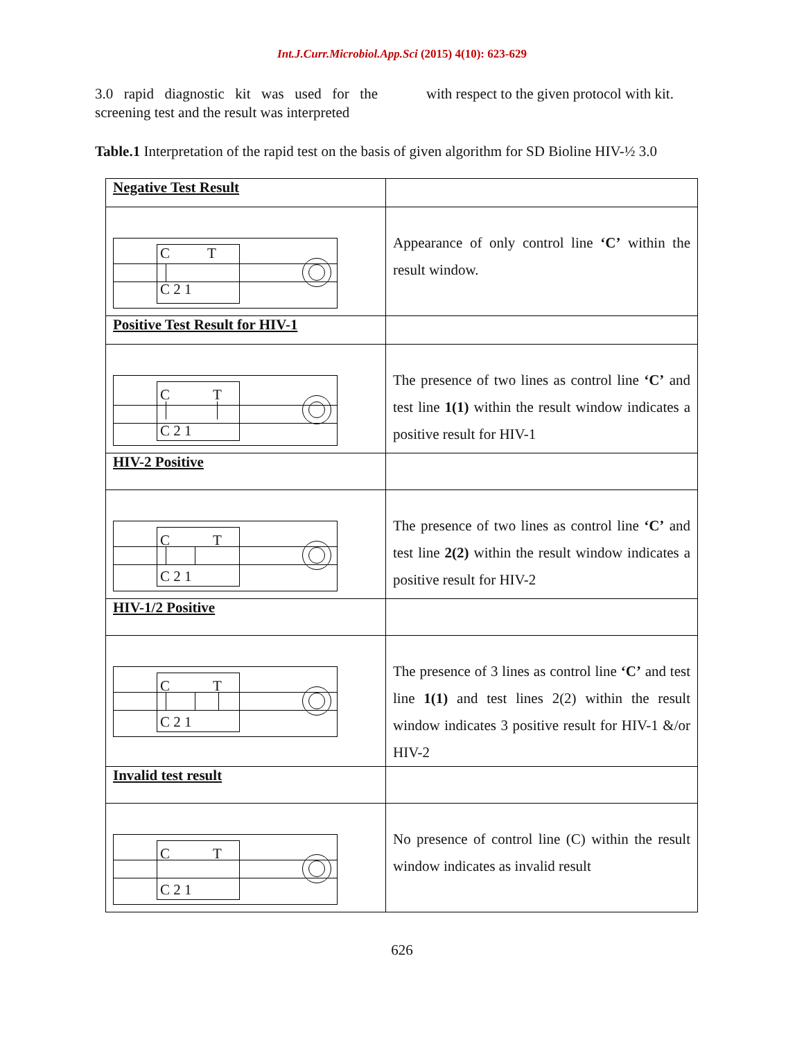Int.J.Curr.Microbiol.App.Sci (2015) 4(10): 623-629
3.0 rapid diagnostic kit was used for the screening test and the result was interpreted
with respect to the given protocol with kit.
Table.1 Interpretation of the rapid test on the basis of given algorithm for SD Bioline HIV-½ 3.0
| Negative Test Result | |
| C T C 2 1 | Appearance of only control line ‘C’ within the result window. |
| Positive Test Result for HIV-1 | |
| C T C 2 1 | The presence of two lines as control line ‘C’ and test line 1(1) within the result window indicates a positive result for HIV-1 |
| HIV-2 Positive | |
| C T C 2 1 | The presence of two lines as control line ‘C’ and test line 2(2) within the result window indicates a positive result for HIV-2 |
| HIV-1/2 Positive | |
| C T C 2 1 | The presence of 3 lines as control line ‘C’ and test line 1(1) and test lines 2(2) within the result window indicates 3 positive result for HIV-1 &/or HIV-2 |
| Invalid test result | |
| C T C 2 1 | No presence of control line (C) within the result window indicates as invalid result |
626